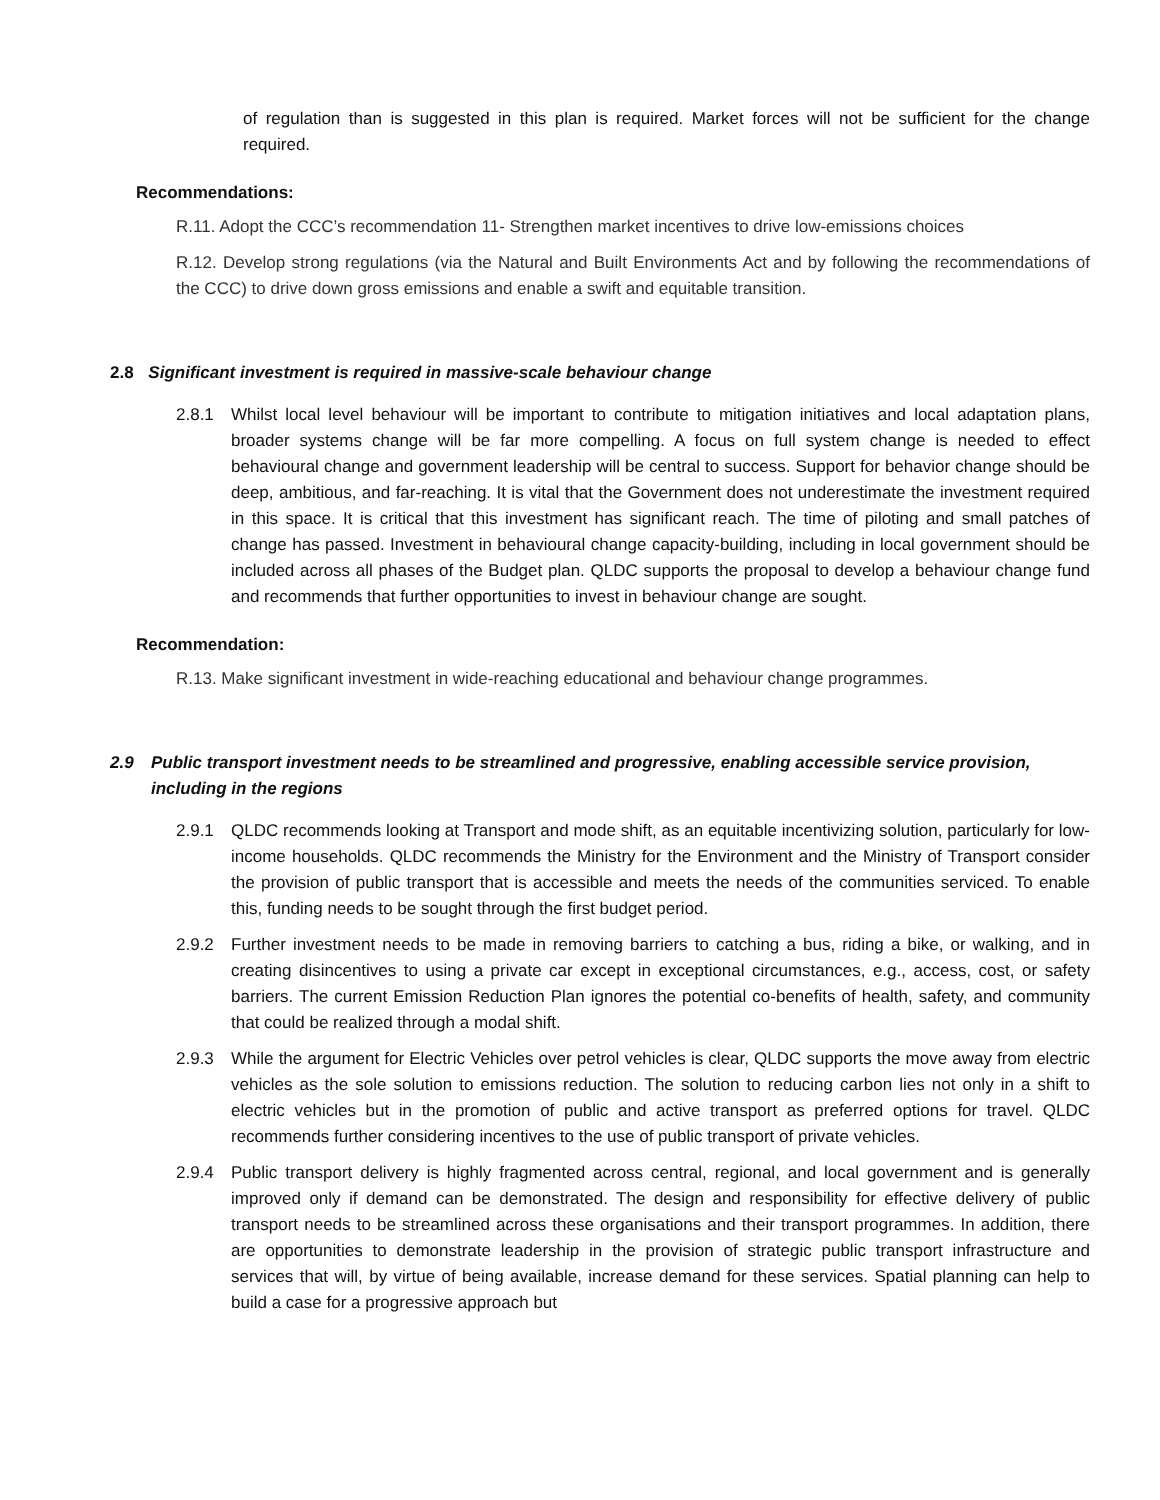of regulation than is suggested in this plan is required. Market forces will not be sufficient for the change required.
Recommendations:
R.11. Adopt the CCC’s recommendation 11- Strengthen market incentives to drive low-emissions choices
R.12. Develop strong regulations (via the Natural and Built Environments Act and by following the recommendations of the CCC) to drive down gross emissions and enable a swift and equitable transition.
2.8 Significant investment is required in massive-scale behaviour change
2.8.1 Whilst local level behaviour will be important to contribute to mitigation initiatives and local adaptation plans, broader systems change will be far more compelling. A focus on full system change is needed to effect behavioural change and government leadership will be central to success. Support for behavior change should be deep, ambitious, and far-reaching. It is vital that the Government does not underestimate the investment required in this space. It is critical that this investment has significant reach. The time of piloting and small patches of change has passed. Investment in behavioural change capacity-building, including in local government should be included across all phases of the Budget plan. QLDC supports the proposal to develop a behaviour change fund and recommends that further opportunities to invest in behaviour change are sought.
Recommendation:
R.13. Make significant investment in wide-reaching educational and behaviour change programmes.
2.9 Public transport investment needs to be streamlined and progressive, enabling accessible service provision, including in the regions
2.9.1 QLDC recommends looking at Transport and mode shift, as an equitable incentivizing solution, particularly for low-income households. QLDC recommends the Ministry for the Environment and the Ministry of Transport consider the provision of public transport that is accessible and meets the needs of the communities serviced. To enable this, funding needs to be sought through the first budget period.
2.9.2 Further investment needs to be made in removing barriers to catching a bus, riding a bike, or walking, and in creating disincentives to using a private car except in exceptional circumstances, e.g., access, cost, or safety barriers. The current Emission Reduction Plan ignores the potential co-benefits of health, safety, and community that could be realized through a modal shift.
2.9.3 While the argument for Electric Vehicles over petrol vehicles is clear, QLDC supports the move away from electric vehicles as the sole solution to emissions reduction. The solution to reducing carbon lies not only in a shift to electric vehicles but in the promotion of public and active transport as preferred options for travel. QLDC recommends further considering incentives to the use of public transport of private vehicles.
2.9.4 Public transport delivery is highly fragmented across central, regional, and local government and is generally improved only if demand can be demonstrated. The design and responsibility for effective delivery of public transport needs to be streamlined across these organisations and their transport programmes. In addition, there are opportunities to demonstrate leadership in the provision of strategic public transport infrastructure and services that will, by virtue of being available, increase demand for these services. Spatial planning can help to build a case for a progressive approach but